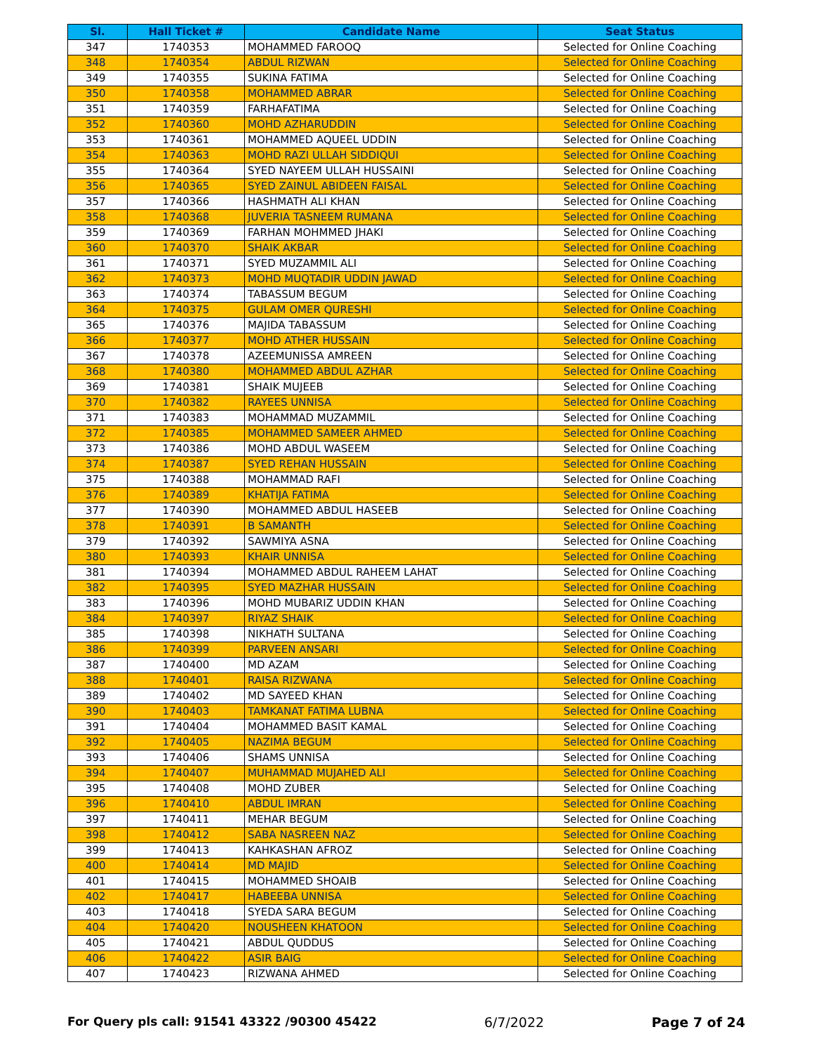| Sl. | Hall Ticket # | Candidate Name | Seat Status |
| --- | --- | --- | --- |
| 347 | 1740353 | MOHAMMED FAROOQ | Selected for Online Coaching |
| 348 | 1740354 | ABDUL RIZWAN | Selected for Online Coaching |
| 349 | 1740355 | SUKINA FATIMA | Selected for Online Coaching |
| 350 | 1740358 | MOHAMMED ABRAR | Selected for Online Coaching |
| 351 | 1740359 | FARHAFATIMA | Selected for Online Coaching |
| 352 | 1740360 | MOHD AZHARUDDIN | Selected for Online Coaching |
| 353 | 1740361 | MOHAMMED AQUEEL UDDIN | Selected for Online Coaching |
| 354 | 1740363 | MOHD RAZI ULLAH SIDDIQUI | Selected for Online Coaching |
| 355 | 1740364 | SYED NAYEEM ULLAH HUSSAINI | Selected for Online Coaching |
| 356 | 1740365 | SYED ZAINUL ABIDEEN FAISAL | Selected for Online Coaching |
| 357 | 1740366 | HASHMATH ALI KHAN | Selected for Online Coaching |
| 358 | 1740368 | JUVERIA TASNEEM RUMANA | Selected for Online Coaching |
| 359 | 1740369 | FARHAN MOHMMED JHAKI | Selected for Online Coaching |
| 360 | 1740370 | SHAIK AKBAR | Selected for Online Coaching |
| 361 | 1740371 | SYED MUZAMMIL ALI | Selected for Online Coaching |
| 362 | 1740373 | MOHD MUQTADIR UDDIN JAWAD | Selected for Online Coaching |
| 363 | 1740374 | TABASSUM BEGUM | Selected for Online Coaching |
| 364 | 1740375 | GULAM OMER QURESHI | Selected for Online Coaching |
| 365 | 1740376 | MAJIDA TABASSUM | Selected for Online Coaching |
| 366 | 1740377 | MOHD ATHER HUSSAIN | Selected for Online Coaching |
| 367 | 1740378 | AZEEMUNISSA AMREEN | Selected for Online Coaching |
| 368 | 1740380 | MOHAMMED ABDUL AZHAR | Selected for Online Coaching |
| 369 | 1740381 | SHAIK MUJEEB | Selected for Online Coaching |
| 370 | 1740382 | RAYEES UNNISA | Selected for Online Coaching |
| 371 | 1740383 | MOHAMMAD MUZAMMIL | Selected for Online Coaching |
| 372 | 1740385 | MOHAMMED SAMEER AHMED | Selected for Online Coaching |
| 373 | 1740386 | MOHD ABDUL WASEEM | Selected for Online Coaching |
| 374 | 1740387 | SYED REHAN HUSSAIN | Selected for Online Coaching |
| 375 | 1740388 | MOHAMMAD RAFI | Selected for Online Coaching |
| 376 | 1740389 | KHATIJA FATIMA | Selected for Online Coaching |
| 377 | 1740390 | MOHAMMED ABDUL HASEEB | Selected for Online Coaching |
| 378 | 1740391 | B SAMANTH | Selected for Online Coaching |
| 379 | 1740392 | SAWMIYA ASNA | Selected for Online Coaching |
| 380 | 1740393 | KHAIR UNNISA | Selected for Online Coaching |
| 381 | 1740394 | MOHAMMED ABDUL RAHEEM LAHAT | Selected for Online Coaching |
| 382 | 1740395 | SYED MAZHAR HUSSAIN | Selected for Online Coaching |
| 383 | 1740396 | MOHD MUBARIZ UDDIN KHAN | Selected for Online Coaching |
| 384 | 1740397 | RIYAZ SHAIK | Selected for Online Coaching |
| 385 | 1740398 | NIKHATH SULTANA | Selected for Online Coaching |
| 386 | 1740399 | PARVEEN ANSARI | Selected for Online Coaching |
| 387 | 1740400 | MD AZAM | Selected for Online Coaching |
| 388 | 1740401 | RAISA RIZWANA | Selected for Online Coaching |
| 389 | 1740402 | MD SAYEED KHAN | Selected for Online Coaching |
| 390 | 1740403 | TAMKANAT FATIMA LUBNA | Selected for Online Coaching |
| 391 | 1740404 | MOHAMMED BASIT KAMAL | Selected for Online Coaching |
| 392 | 1740405 | NAZIMA BEGUM | Selected for Online Coaching |
| 393 | 1740406 | SHAMS UNNISA | Selected for Online Coaching |
| 394 | 1740407 | MUHAMMAD MUJAHED ALI | Selected for Online Coaching |
| 395 | 1740408 | MOHD ZUBER | Selected for Online Coaching |
| 396 | 1740410 | ABDUL IMRAN | Selected for Online Coaching |
| 397 | 1740411 | MEHAR BEGUM | Selected for Online Coaching |
| 398 | 1740412 | SABA NASREEN NAZ | Selected for Online Coaching |
| 399 | 1740413 | KAHKASHAN AFROZ | Selected for Online Coaching |
| 400 | 1740414 | MD MAJID | Selected for Online Coaching |
| 401 | 1740415 | MOHAMMED SHOAIB | Selected for Online Coaching |
| 402 | 1740417 | HABEEBA UNNISA | Selected for Online Coaching |
| 403 | 1740418 | SYEDA SARA BEGUM | Selected for Online Coaching |
| 404 | 1740420 | NOUSHEEN KHATOON | Selected for Online Coaching |
| 405 | 1740421 | ABDUL QUDDUS | Selected for Online Coaching |
| 406 | 1740422 | ASIR BAIG | Selected for Online Coaching |
| 407 | 1740423 | RIZWANA AHMED | Selected for Online Coaching |
For Query pls call: 91541 43322 /90300 45422 6/7/2022 Page 7 of 24